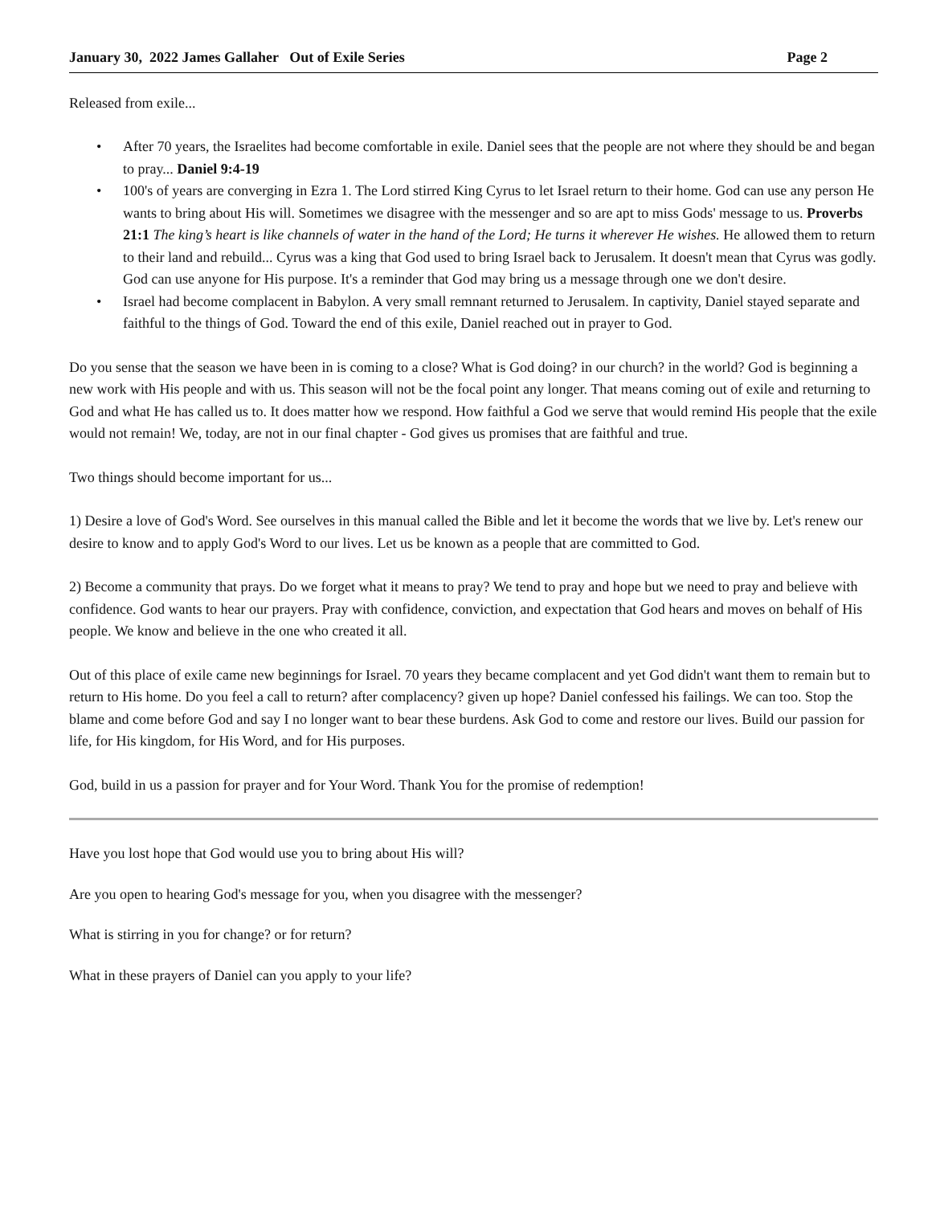January 30, 2022 James Gallaher Out of Exile Series Page 2
Released from exile...
• After 70 years, the Israelites had become comfortable in exile. Daniel sees that the people are not where they should be and began to pray... Daniel 9:4-19
• 100's of years are converging in Ezra 1. The Lord stirred King Cyrus to let Israel return to their home. God can use any person He wants to bring about His will. Sometimes we disagree with the messenger and so are apt to miss Gods' message to us. Proverbs 21:1 The king’s heart is like channels of water in the hand of the Lord; He turns it wherever He wishes. He allowed them to return to their land and rebuild... Cyrus was a king that God used to bring Israel back to Jerusalem. It doesn't mean that Cyrus was godly. God can use anyone for His purpose. It's a reminder that God may bring us a message through one we don't desire.
• Israel had become complacent in Babylon. A very small remnant returned to Jerusalem. In captivity, Daniel stayed separate and faithful to the things of God. Toward the end of this exile, Daniel reached out in prayer to God.
Do you sense that the season we have been in is coming to a close? What is God doing? in our church? in the world? God is beginning a new work with His people and with us. This season will not be the focal point any longer. That means coming out of exile and returning to God and what He has called us to. It does matter how we respond. How faithful a God we serve that would remind His people that the exile would not remain! We, today, are not in our final chapter - God gives us promises that are faithful and true.
Two things should become important for us...
1) Desire a love of God's Word. See ourselves in this manual called the Bible and let it become the words that we live by. Let's renew our desire to know and to apply God's Word to our lives. Let us be known as a people that are committed to God.
2) Become a community that prays. Do we forget what it means to pray? We tend to pray and hope but we need to pray and believe with confidence. God wants to hear our prayers. Pray with confidence, conviction, and expectation that God hears and moves on behalf of His people. We know and believe in the one who created it all.
Out of this place of exile came new beginnings for Israel. 70 years they became complacent and yet God didn't want them to remain but to return to His home. Do you feel a call to return? after complacency? given up hope? Daniel confessed his failings. We can too. Stop the blame and come before God and say I no longer want to bear these burdens. Ask God to come and restore our lives. Build our passion for life, for His kingdom, for His Word, and for His purposes.
God, build in us a passion for prayer and for Your Word. Thank You for the promise of redemption!
Have you lost hope that God would use you to bring about His will?
Are you open to hearing God's message for you, when you disagree with the messenger?
What is stirring in you for change? or for return?
What in these prayers of Daniel can you apply to your life?